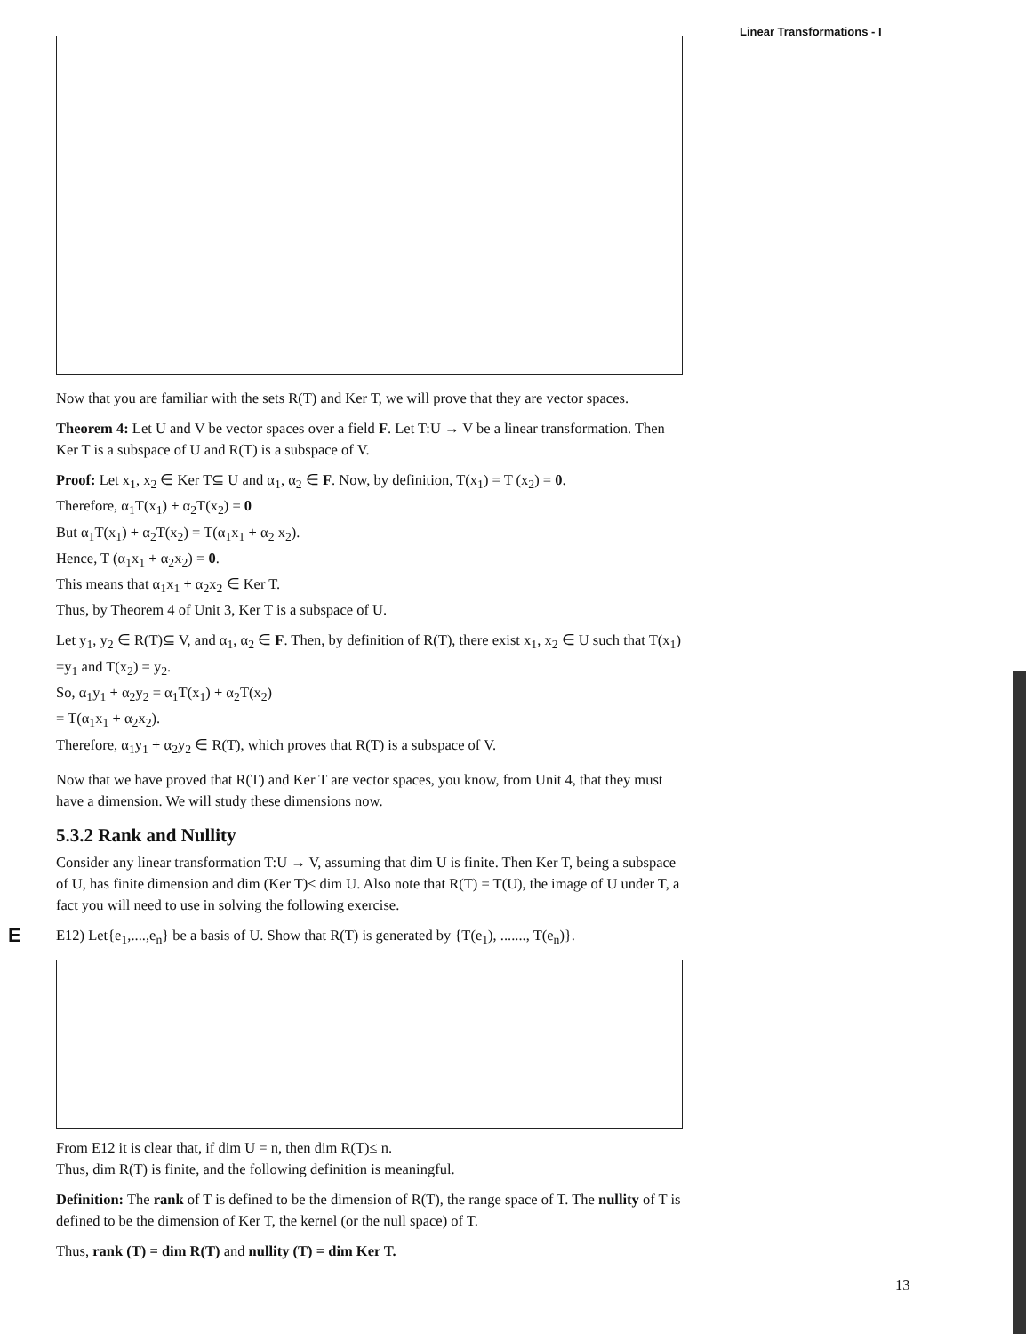Linear Transformations - I
Now that you are familiar with the sets R(T) and Ker T, we will prove that they are vector spaces.
Theorem 4: Let U and V be vector spaces over a field F. Let T:U → V be a linear transformation. Then Ker T is a subspace of U and R(T) is a subspace of V.
Proof: Let x<sub>1</sub>, x<sub>2</sub> ∈ Ker T⊆ U and α<sub>1</sub>, α<sub>2</sub> ∈ F. Now, by definition, T(x<sub>1</sub>) = T (x<sub>2</sub>) = 0.
Therefore, α<sub>1</sub>T(x<sub>1</sub>) + α<sub>2</sub>T(x<sub>2</sub>) = 0
But α<sub>1</sub>T(x<sub>1</sub>) + α<sub>2</sub>T(x<sub>2</sub>) = T(α<sub>1</sub>x<sub>1</sub> + α<sub>2</sub> x<sub>2</sub>).
Hence, T (α<sub>1</sub>x<sub>1</sub> + α<sub>2</sub>x<sub>2</sub>) = 0.
This means that α<sub>1</sub>x<sub>1</sub> + α<sub>2</sub>x<sub>2</sub> ∈ Ker T.
Thus, by Theorem 4 of Unit 3, Ker T is a subspace of U.
Let y<sub>1</sub>, y<sub>2</sub> ∈ R(T)⊆ V, and α<sub>1</sub>, α<sub>2</sub> ∈ F. Then, by definition of R(T), there exist x<sub>1</sub>, x<sub>2</sub> ∈ U such that T(x<sub>1</sub>) =y<sub>1</sub> and T(x<sub>2</sub>) = y<sub>2</sub>.
So, α<sub>1</sub>y<sub>1</sub> + α<sub>2</sub>y<sub>2</sub> = α<sub>1</sub>T(x<sub>1</sub>) + α<sub>2</sub>T(x<sub>2</sub>)
= T(α<sub>1</sub>x<sub>1</sub> + α<sub>2</sub>x<sub>2</sub>).
Therefore, α<sub>1</sub>y<sub>1</sub> + α<sub>2</sub>y<sub>2</sub> ∈ R(T), which proves that R(T) is a subspace of V.
Now that we have proved that R(T) and Ker T are vector spaces, you know, from Unit 4, that they must have a dimension. We will study these dimensions now.
5.3.2 Rank and Nullity
Consider any linear transformation T:U → V, assuming that dim U is finite. Then Ker T, being a subspace of U, has finite dimension and dim (Ker T)≤ dim U. Also note that R(T) = T(U), the image of U under T, a fact you will need to use in solving the following exercise.
E E12) Let{e<sub>1</sub>,....,e<sub>n</sub>} be a basis of U. Show that R(T) is generated by {T(e<sub>1</sub>), ......., T(e<sub>n</sub>)}.
From E12 it is clear that, if dim U = n, then dim R(T)≤ n.
Thus, dim R(T) is finite, and the following definition is meaningful.
Definition: The rank of T is defined to be the dimension of R(T), the range space of T. The nullity of T is defined to be the dimension of Ker T, the kernel (or the null space) of T.
Thus, rank (T) = dim R(T) and nullity (T) = dim Ker T.
13